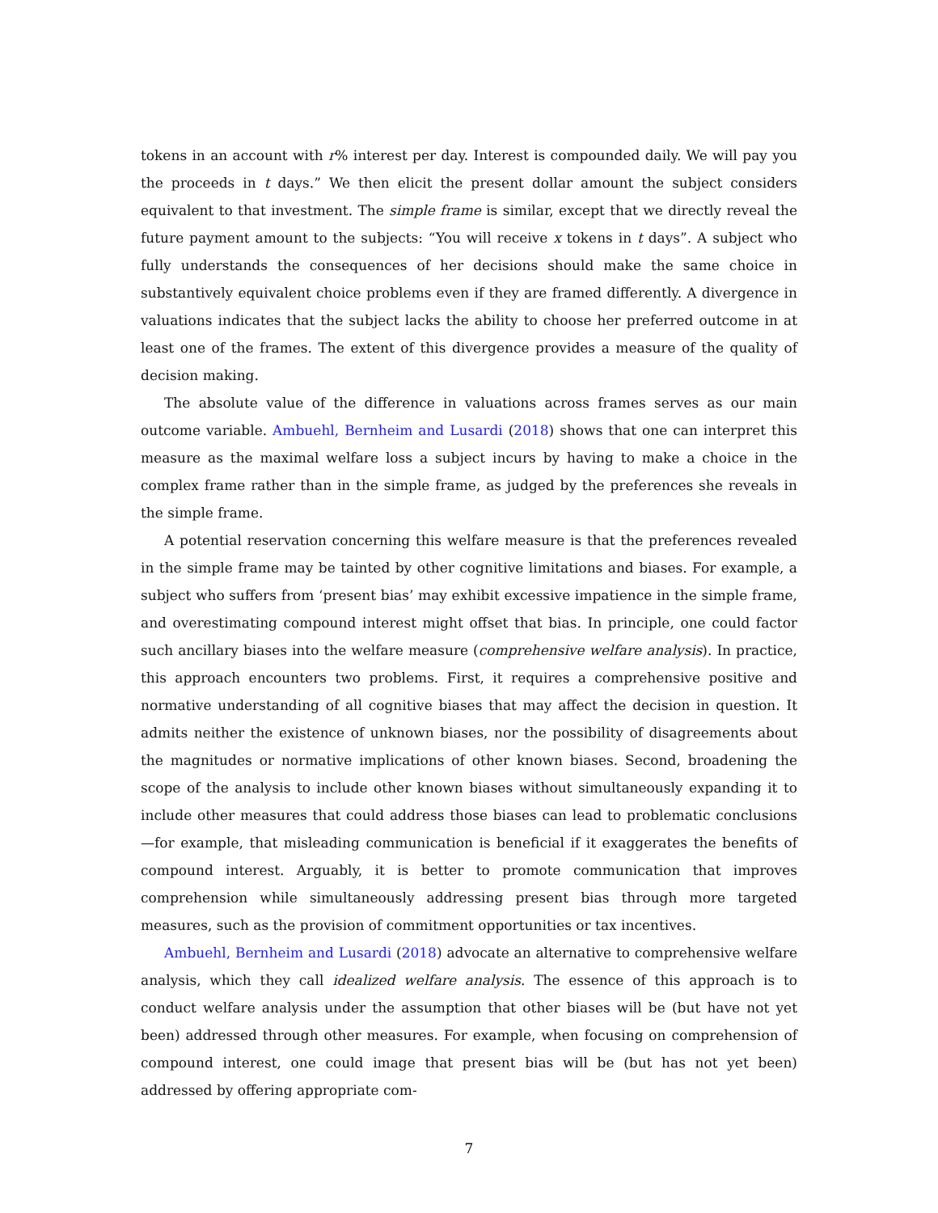tokens in an account with r% interest per day. Interest is compounded daily. We will pay you the proceeds in t days.” We then elicit the present dollar amount the subject considers equivalent to that investment. The simple frame is similar, except that we directly reveal the future payment amount to the subjects: “You will receive x tokens in t days”. A subject who fully understands the consequences of her decisions should make the same choice in substantively equivalent choice problems even if they are framed differently. A divergence in valuations indicates that the subject lacks the ability to choose her preferred outcome in at least one of the frames. The extent of this divergence provides a measure of the quality of decision making.
The absolute value of the difference in valuations across frames serves as our main outcome variable. Ambuehl, Bernheim and Lusardi (2018) shows that one can interpret this measure as the maximal welfare loss a subject incurs by having to make a choice in the complex frame rather than in the simple frame, as judged by the preferences she reveals in the simple frame.
A potential reservation concerning this welfare measure is that the preferences revealed in the simple frame may be tainted by other cognitive limitations and biases. For example, a subject who suffers from ‘present bias’ may exhibit excessive impatience in the simple frame, and overestimating compound interest might offset that bias. In principle, one could factor such ancillary biases into the welfare measure (comprehensive welfare analysis). In practice, this approach encounters two problems. First, it requires a comprehensive positive and normative understanding of all cognitive biases that may affect the decision in question. It admits neither the existence of unknown biases, nor the possibility of disagreements about the magnitudes or normative implications of other known biases. Second, broadening the scope of the analysis to include other known biases without simultaneously expanding it to include other measures that could address those biases can lead to problematic conclusions—for example, that misleading communication is beneficial if it exaggerates the benefits of compound interest. Arguably, it is better to promote communication that improves comprehension while simultaneously addressing present bias through more targeted measures, such as the provision of commitment opportunities or tax incentives.
Ambuehl, Bernheim and Lusardi (2018) advocate an alternative to comprehensive welfare analysis, which they call idealized welfare analysis. The essence of this approach is to conduct welfare analysis under the assumption that other biases will be (but have not yet been) addressed through other measures. For example, when focusing on comprehension of compound interest, one could image that present bias will be (but has not yet been) addressed by offering appropriate com-
7